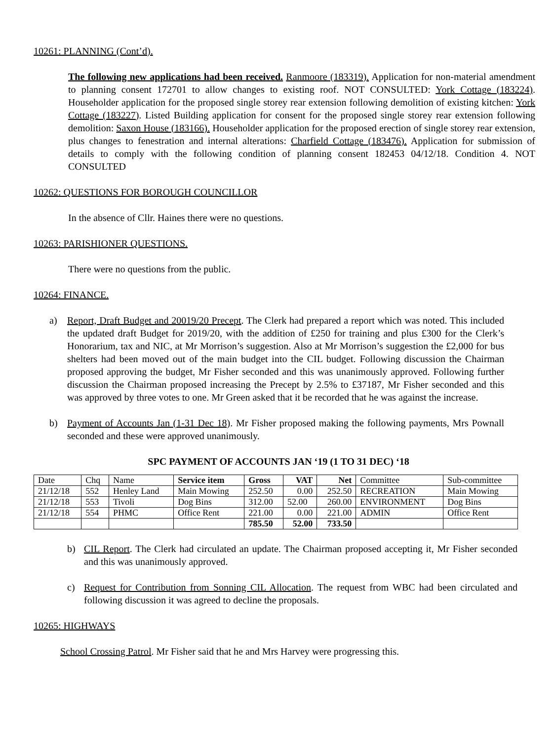10261: PLANNING (Cont’d).
The following new applications had been received. Ranmoore (183319). Application for non-material amendment to planning consent 172701 to allow changes to existing roof. NOT CONSULTED: York Cottage (183224). Householder application for the proposed single storey rear extension following demolition of existing kitchen: York Cottage (183227). Listed Building application for consent for the proposed single storey rear extension following demolition: Saxon House (183166). Householder application for the proposed erection of single storey rear extension, plus changes to fenestration and internal alterations: Charfield Cottage (183476). Application for submission of details to comply with the following condition of planning consent 182453 04/12/18. Condition 4. NOT CONSULTED
10262: QUESTIONS FOR BOROUGH COUNCILLOR
In the absence of Cllr. Haines there were no questions.
10263: PARISHIONER QUESTIONS.
There were no questions from the public.
10264: FINANCE.
a) Report, Draft Budget and 20019/20 Precept. The Clerk had prepared a report which was noted. This included the updated draft Budget for 2019/20, with the addition of £250 for training and plus £300 for the Clerk’s Honorarium, tax and NIC, at Mr Morrison’s suggestion. Also at Mr Morrison’s suggestion the £2,000 for bus shelters had been moved out of the main budget into the CIL budget. Following discussion the Chairman proposed approving the budget, Mr Fisher seconded and this was unanimously approved. Following further discussion the Chairman proposed increasing the Precept by 2.5% to £37187, Mr Fisher seconded and this was approved by three votes to one. Mr Green asked that it be recorded that he was against the increase.
b) Payment of Accounts Jan (1-31 Dec 18). Mr Fisher proposed making the following payments, Mrs Pownall seconded and these were approved unanimously.
SPC PAYMENT OF ACCOUNTS JAN ‘19 (1 TO 31 DEC) ‘18
| Date | Chq | Name | Service item | Gross | VAT | Net | Committee | Sub-committee |
| --- | --- | --- | --- | --- | --- | --- | --- | --- |
| 21/12/18 | 552 | Henley Land | Main Mowing | 252.50 | 0.00 | 252.50 | RECREATION | Main Mowing |
| 21/12/18 | 553 | Tivoli | Dog Bins | 312.00 | 52.00 | 260.00 | ENVIRONMENT | Dog Bins |
| 21/12/18 | 554 | PHMC | Office Rent | 221.00 | 0.00 | 221.00 | ADMIN | Office Rent |
| | | | | 785.50 | 52.00 | 733.50 | | |
b) CIL Report. The Clerk had circulated an update. The Chairman proposed accepting it, Mr Fisher seconded and this was unanimously approved.
c) Request for Contribution from Sonning CIL Allocation. The request from WBC had been circulated and following discussion it was agreed to decline the proposals.
10265: HIGHWAYS
School Crossing Patrol. Mr Fisher said that he and Mrs Harvey were progressing this.